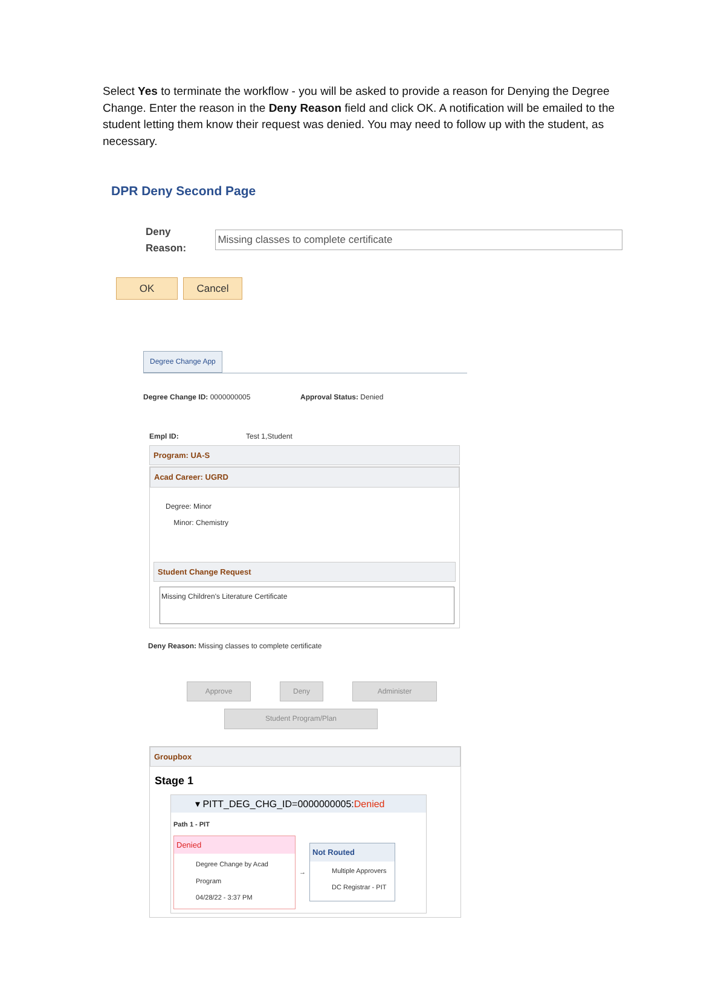Select Yes to terminate the workflow - you will be asked to provide a reason for Denying the Degree Change. Enter the reason in the Deny Reason field and click OK. A notification will be emailed to the student letting them know their request was denied. You may need to follow up with the student, as necessary.
DPR Deny Second Page
Deny Reason: Missing classes to complete certificate
OK Cancel
Degree Change App
Degree Change ID: 0000000005 Approval Status: Denied
Empl ID: Test 1,Student
Program: UA-S
Acad Career: UGRD
Degree: Minor
Minor: Chemistry
Student Change Request
Missing Children's Literature Certificate
Deny Reason: Missing classes to complete certificate
Approve Deny Administer
Student Program/Plan
Groupbox
Stage 1
▾ PITT_DEG_CHG_ID=0000000005:Denied
Path 1 - PIT
Denied
Degree Change by Acad Program
04/28/22 - 3:37 PM
→
Not Routed
Multiple Approvers
DC Registrar - PIT